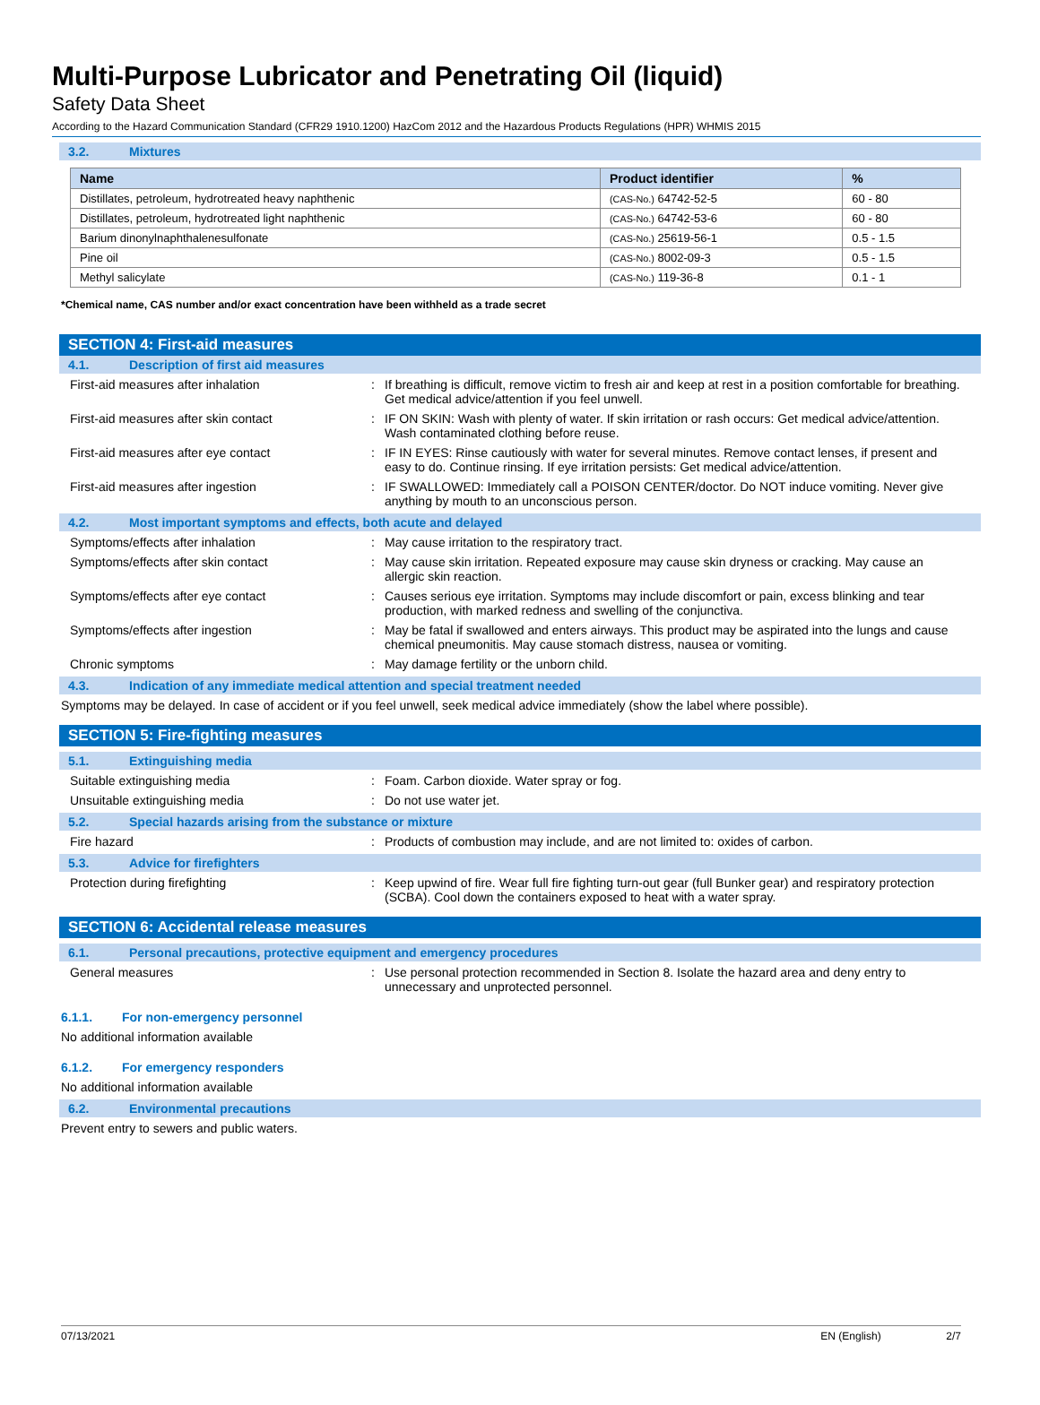Multi-Purpose Lubricator and Penetrating Oil (liquid)
Safety Data Sheet
According to the Hazard Communication Standard (CFR29 1910.1200) HazCom 2012 and the Hazardous Products Regulations (HPR) WHMIS 2015
3.2. Mixtures
| Name | Product identifier | % |
| --- | --- | --- |
| Distillates, petroleum, hydrotreated heavy naphthenic | (CAS-No.) 64742-52-5 | 60 - 80 |
| Distillates, petroleum, hydrotreated light naphthenic | (CAS-No.) 64742-53-6 | 60 - 80 |
| Barium dinonylnaphthalenesulfonate | (CAS-No.) 25619-56-1 | 0.5 - 1.5 |
| Pine oil | (CAS-No.) 8002-09-3 | 0.5 - 1.5 |
| Methyl salicylate | (CAS-No.) 119-36-8 | 0.1 - 1 |
*Chemical name, CAS number and/or exact concentration have been withheld as a trade secret
SECTION 4: First-aid measures
4.1. Description of first aid measures
First-aid measures after inhalation : If breathing is difficult, remove victim to fresh air and keep at rest in a position comfortable for breathing. Get medical advice/attention if you feel unwell.
First-aid measures after skin contact : IF ON SKIN: Wash with plenty of water. If skin irritation or rash occurs: Get medical advice/attention. Wash contaminated clothing before reuse.
First-aid measures after eye contact : IF IN EYES: Rinse cautiously with water for several minutes. Remove contact lenses, if present and easy to do. Continue rinsing. If eye irritation persists: Get medical advice/attention.
First-aid measures after ingestion : IF SWALLOWED: Immediately call a POISON CENTER/doctor. Do NOT induce vomiting. Never give anything by mouth to an unconscious person.
4.2. Most important symptoms and effects, both acute and delayed
Symptoms/effects after inhalation : May cause irritation to the respiratory tract.
Symptoms/effects after skin contact : May cause skin irritation. Repeated exposure may cause skin dryness or cracking. May cause an allergic skin reaction.
Symptoms/effects after eye contact : Causes serious eye irritation. Symptoms may include discomfort or pain, excess blinking and tear production, with marked redness and swelling of the conjunctiva.
Symptoms/effects after ingestion : May be fatal if swallowed and enters airways. This product may be aspirated into the lungs and cause chemical pneumonitis. May cause stomach distress, nausea or vomiting.
Chronic symptoms : May damage fertility or the unborn child.
4.3. Indication of any immediate medical attention and special treatment needed
Symptoms may be delayed. In case of accident or if you feel unwell, seek medical advice immediately (show the label where possible).
SECTION 5: Fire-fighting measures
5.1. Extinguishing media
Suitable extinguishing media : Foam. Carbon dioxide. Water spray or fog.
Unsuitable extinguishing media : Do not use water jet.
5.2. Special hazards arising from the substance or mixture
Fire hazard : Products of combustion may include, and are not limited to: oxides of carbon.
5.3. Advice for firefighters
Protection during firefighting : Keep upwind of fire. Wear full fire fighting turn-out gear (full Bunker gear) and respiratory protection (SCBA). Cool down the containers exposed to heat with a water spray.
SECTION 6: Accidental release measures
6.1. Personal precautions, protective equipment and emergency procedures
General measures : Use personal protection recommended in Section 8. Isolate the hazard area and deny entry to unnecessary and unprotected personnel.
6.1.1. For non-emergency personnel
No additional information available
6.1.2. For emergency responders
No additional information available
6.2. Environmental precautions
Prevent entry to sewers and public waters.
07/13/2021 EN (English) 2/7